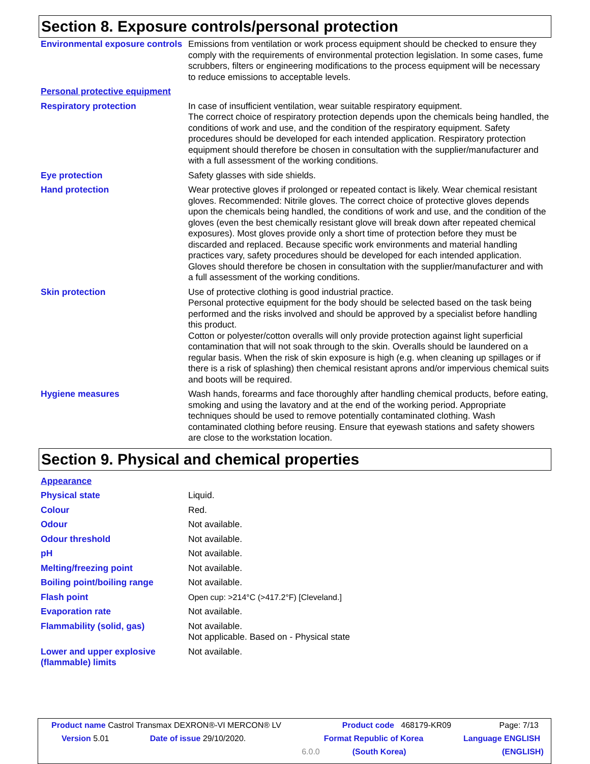Section 8. Exposure controls/personal protection
| Environmental exposure controls | Emissions from ventilation or work process equipment should be checked to ensure they comply with the requirements of environmental protection legislation. In some cases, fume scrubbers, filters or engineering modifications to the process equipment will be necessary to reduce emissions to acceptable levels. |
| Personal protective equipment | |
| Respiratory protection | In case of insufficient ventilation, wear suitable respiratory equipment. The correct choice of respiratory protection depends upon the chemicals being handled, the conditions of work and use, and the condition of the respiratory equipment. Safety procedures should be developed for each intended application. Respiratory protection equipment should therefore be chosen in consultation with the supplier/manufacturer and with a full assessment of the working conditions. |
| Eye protection | Safety glasses with side shields. |
| Hand protection | Wear protective gloves if prolonged or repeated contact is likely. Wear chemical resistant gloves. Recommended: Nitrile gloves. The correct choice of protective gloves depends upon the chemicals being handled, the conditions of work and use, and the condition of the gloves (even the best chemically resistant glove will break down after repeated chemical exposures). Most gloves provide only a short time of protection before they must be discarded and replaced. Because specific work environments and material handling practices vary, safety procedures should be developed for each intended application. Gloves should therefore be chosen in consultation with the supplier/manufacturer and with a full assessment of the working conditions. |
| Skin protection | Use of protective clothing is good industrial practice. Personal protective equipment for the body should be selected based on the task being performed and the risks involved and should be approved by a specialist before handling this product. Cotton or polyester/cotton overalls will only provide protection against light superficial contamination that will not soak through to the skin. Overalls should be laundered on a regular basis. When the risk of skin exposure is high (e.g. when cleaning up spillages or if there is a risk of splashing) then chemical resistant aprons and/or impervious chemical suits and boots will be required. |
| Hygiene measures | Wash hands, forearms and face thoroughly after handling chemical products, before eating, smoking and using the lavatory and at the end of the working period. Appropriate techniques should be used to remove potentially contaminated clothing. Wash contaminated clothing before reusing. Ensure that eyewash stations and safety showers are close to the workstation location. |
Section 9. Physical and chemical properties
| Appearance | |
| Physical state | Liquid. |
| Colour | Red. |
| Odour | Not available. |
| Odour threshold | Not available. |
| pH | Not available. |
| Melting/freezing point | Not available. |
| Boiling point/boiling range | Not available. |
| Flash point | Open cup: >214°C (>417.2°F) [Cleveland.] |
| Evaporation rate | Not available. |
| Flammability (solid, gas) | Not available. Not applicable. Based on - Physical state |
| Lower and upper explosive (flammable) limits | Not available. |
| Product name Castrol Transmax DEXRON®-VI MERCON® LV | | | Product code 468179-KR09 | Page: 7/13 |
| Version 5.01 | Date of issue 29/10/2020. | | Format Republic of Korea | Language ENGLISH |
| | | 6.0.0 | (South Korea) | (ENGLISH) |